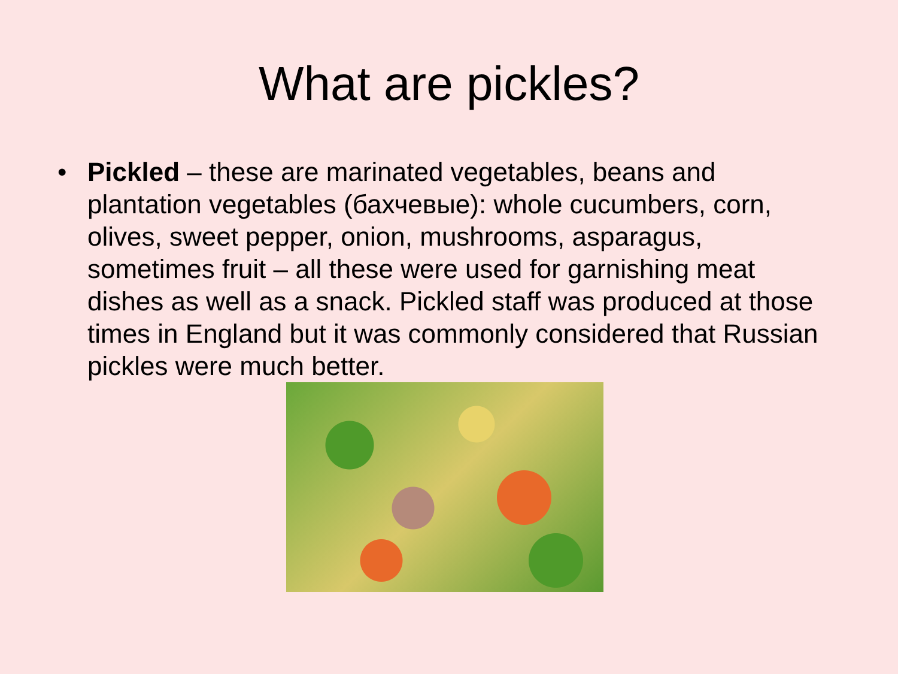What are pickles?
• Pickled – these are marinated vegetables, beans and plantation vegetables (бахчевые): whole cucumbers, corn, olives, sweet pepper, onion, mushrooms, asparagus, sometimes fruit – all these were used for garnishing meat dishes as well as a snack. Pickled staff was produced at those times in England but it was commonly considered that Russian pickles were much better.